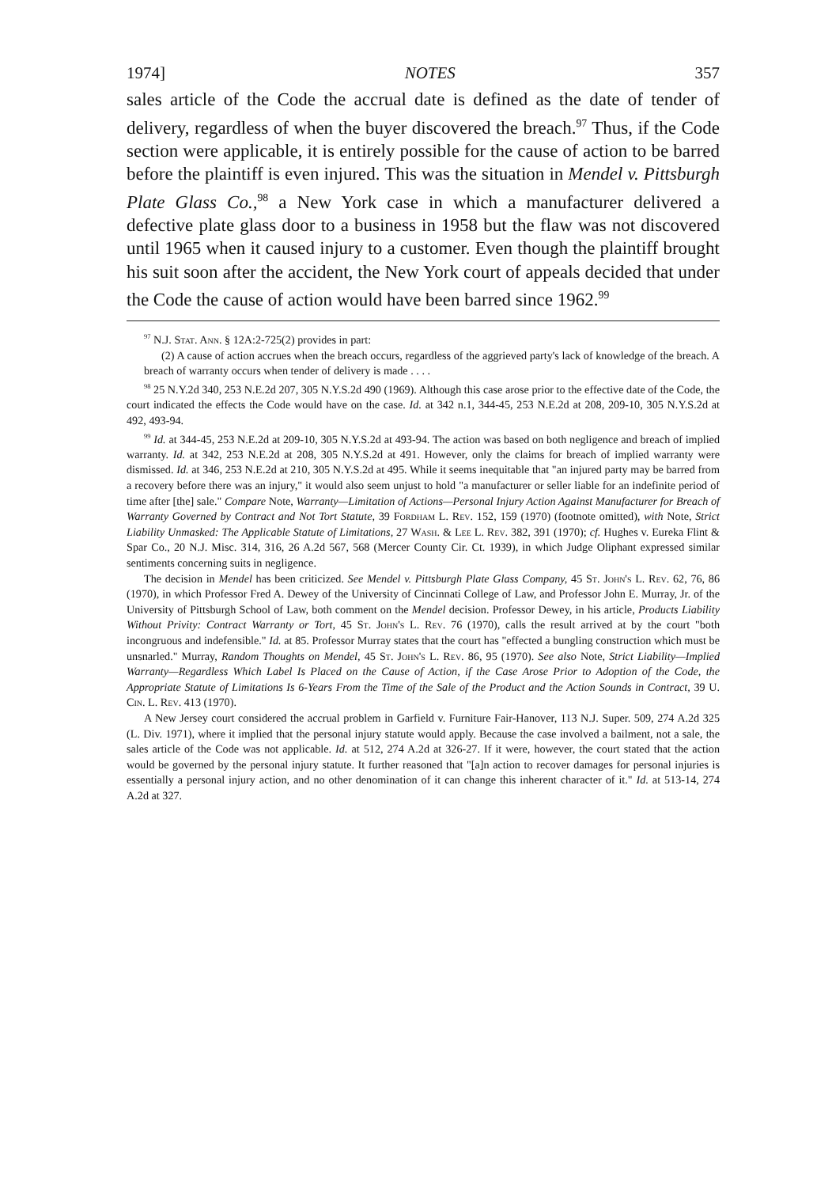1974] NOTES 357
sales article of the Code the accrual date is defined as the date of tender of delivery, regardless of when the buyer discovered the breach.<sup>97</sup> Thus, if the Code section were applicable, it is entirely possible for the cause of action to be barred before the plaintiff is even injured. This was the situation in Mendel v. Pittsburgh Plate Glass Co.,<sup>98</sup> a New York case in which a manufacturer delivered a defective plate glass door to a business in 1958 but the flaw was not discovered until 1965 when it caused injury to a customer. Even though the plaintiff brought his suit soon after the accident, the New York court of appeals decided that under the Code the cause of action would have been barred since 1962.<sup>99</sup>
<sup>97</sup> N.J. Stat. Ann. § 12A:2-725(2) provides in part:
(2) A cause of action accrues when the breach occurs, regardless of the aggrieved party's lack of knowledge of the breach. A breach of warranty occurs when tender of delivery is made . . . .
<sup>98</sup> 25 N.Y.2d 340, 253 N.E.2d 207, 305 N.Y.S.2d 490 (1969). Although this case arose prior to the effective date of the Code, the court indicated the effects the Code would have on the case. Id. at 342 n.1, 344-45, 253 N.E.2d at 208, 209-10, 305 N.Y.S.2d at 492, 493-94.
<sup>99</sup> Id. at 344-45, 253 N.E.2d at 209-10, 305 N.Y.S.2d at 493-94. The action was based on both negligence and breach of implied warranty. Id. at 342, 253 N.E.2d at 208, 305 N.Y.S.2d at 491. However, only the claims for breach of implied warranty were dismissed. Id. at 346, 253 N.E.2d at 210, 305 N.Y.S.2d at 495. While it seems inequitable that "an injured party may be barred from a recovery before there was an injury," it would also seem unjust to hold "a manufacturer or seller liable for an indefinite period of time after [the] sale." Compare Note, Warranty—Limitation of Actions—Personal Injury Action Against Manufacturer for Breach of Warranty Governed by Contract and Not Tort Statute, 39 Fordham L. Rev. 152, 159 (1970) (footnote omitted), with Note, Strict Liability Unmasked: The Applicable Statute of Limitations, 27 Wash. & Lee L. Rev. 382, 391 (1970); cf. Hughes v. Eureka Flint & Spar Co., 20 N.J. Misc. 314, 316, 26 A.2d 567, 568 (Mercer County Cir. Ct. 1939), in which Judge Oliphant expressed similar sentiments concerning suits in negligence.
The decision in Mendel has been criticized. See Mendel v. Pittsburgh Plate Glass Company, 45 St. John's L. Rev. 62, 76, 86 (1970), in which Professor Fred A. Dewey of the University of Cincinnati College of Law, and Professor John E. Murray, Jr. of the University of Pittsburgh School of Law, both comment on the Mendel decision. Professor Dewey, in his article, Products Liability Without Privity: Contract Warranty or Tort, 45 St. John's L. Rev. 76 (1970), calls the result arrived at by the court "both incongruous and indefensible." Id. at 85. Professor Murray states that the court has "effected a bungling construction which must be unsnarled." Murray, Random Thoughts on Mendel, 45 St. John's L. Rev. 86, 95 (1970). See also Note, Strict Liability—Implied Warranty—Regardless Which Label Is Placed on the Cause of Action, if the Case Arose Prior to Adoption of the Code, the Appropriate Statute of Limitations Is 6-Years From the Time of the Sale of the Product and the Action Sounds in Contract, 39 U. Cin. L. Rev. 413 (1970).
A New Jersey court considered the accrual problem in Garfield v. Furniture Fair-Hanover, 113 N.J. Super. 509, 274 A.2d 325 (L. Div. 1971), where it implied that the personal injury statute would apply. Because the case involved a bailment, not a sale, the sales article of the Code was not applicable. Id. at 512, 274 A.2d at 326-27. If it were, however, the court stated that the action would be governed by the personal injury statute. It further reasoned that "[a]n action to recover damages for personal injuries is essentially a personal injury action, and no other denomination of it can change this inherent character of it." Id. at 513-14, 274 A.2d at 327.